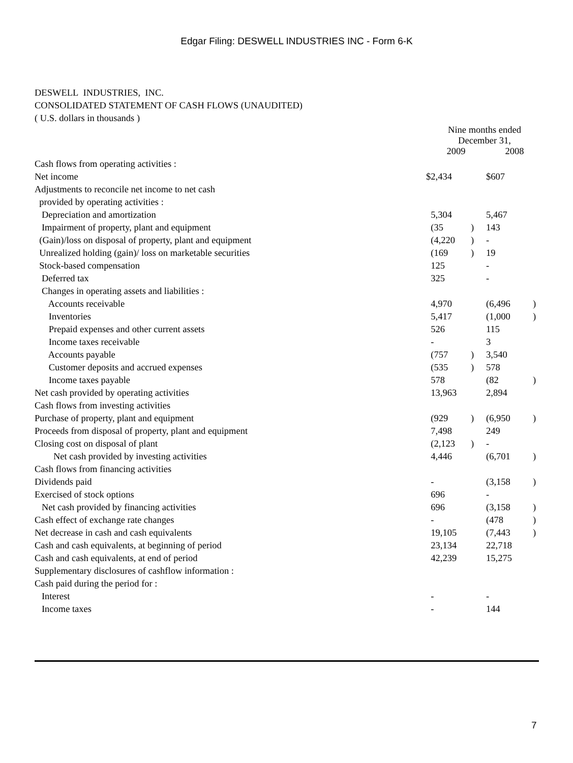Edgar Filing: DESWELL INDUSTRIES INC - Form 6-K
DESWELL INDUSTRIES, INC.
CONSOLIDATED STATEMENT OF CASH FLOWS (UNAUDITED)
( U.S. dollars in thousands )
| | Nine months ended December 31, | | | |
| | 2009 | | 2008 | |
| Cash flows from operating activities : | | | | |
| Net income | $2,434 | | $607 | |
| Adjustments to reconcile net income to net cash | | | | |
| provided by operating activities : | | | | |
| Depreciation and amortization | 5,304 | | 5,467 | |
| Impairment of property, plant and equipment | (35 | ) | 143 | |
| (Gain)/loss on disposal of property, plant and equipment | (4,220 | ) | - | |
| Unrealized holding (gain)/ loss on marketable securities | (169 | ) | 19 | |
| Stock-based compensation | 125 | | - | |
| Deferred tax | 325 | | - | |
| Changes in operating assets and liabilities : | | | | |
| Accounts receivable | 4,970 | | (6,496 | ) |
| Inventories | 5,417 | | (1,000 | ) |
| Prepaid expenses and other current assets | 526 | | 115 | |
| Income taxes receivable | - | | 3 | |
| Accounts payable | (757 | ) | 3,540 | |
| Customer deposits and accrued expenses | (535 | ) | 578 | |
| Income taxes payable | 578 | | (82 | ) |
| Net cash provided by operating activities | 13,963 | | 2,894 | |
| Cash flows from investing activities | | | | |
| Purchase of property, plant and equipment | (929 | ) | (6,950 | ) |
| Proceeds from disposal of property, plant and equipment | 7,498 | | 249 | |
| Closing cost on disposal of plant | (2,123 | ) | - | |
| Net cash provided by investing activities | 4,446 | | (6,701 | ) |
| Cash flows from financing activities | | | | |
| Dividends paid | - | | (3,158 | ) |
| Exercised of stock options | 696 | | - | |
| Net cash provided by financing activities | 696 | | (3,158 | ) |
| Cash effect of exchange rate changes | - | | (478 | ) |
| Net decrease in cash and cash equivalents | 19,105 | | (7,443 | ) |
| Cash and cash equivalents, at beginning of period | 23,134 | | 22,718 | |
| Cash and cash equivalents, at end of period | 42,239 | | 15,275 | |
| Supplementary disclosures of cashflow information : | | | | |
| Cash paid during the period for : | | | | |
| Interest | - | | - | |
| Income taxes | - | | 144 | |
7